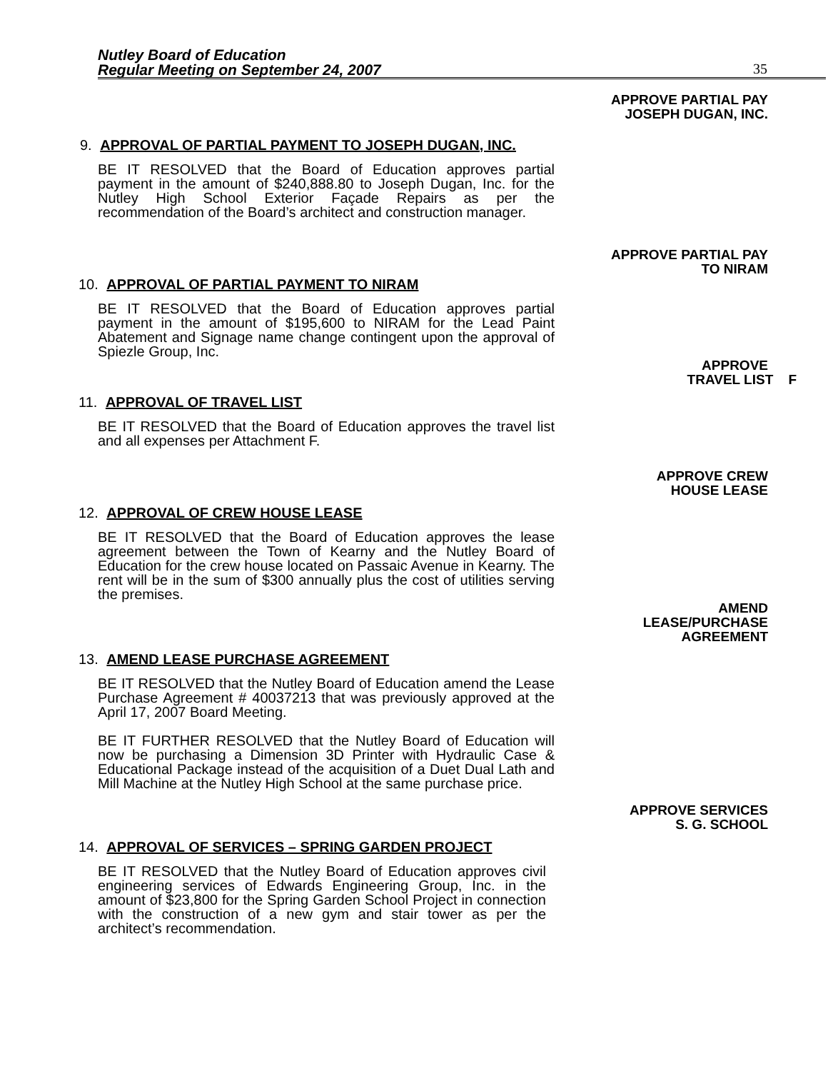Nutley Board of Education
Regular Meeting on September 24, 2007
35
APPROVE PARTIAL PAY
JOSEPH DUGAN, INC.
9. APPROVAL OF PARTIAL PAYMENT TO JOSEPH DUGAN, INC.
BE IT RESOLVED that the Board of Education approves partial payment in the amount of $240,888.80 to Joseph Dugan, Inc. for the Nutley High School Exterior Façade Repairs as per the recommendation of the Board’s architect and construction manager.
APPROVE PARTIAL PAY
TO NIRAM
10. APPROVAL OF PARTIAL PAYMENT TO NIRAM
BE IT RESOLVED that the Board of Education approves partial payment in the amount of $195,600 to NIRAM for the Lead Paint Abatement and Signage name change contingent upon the approval of Spiezle Group, Inc.
APPROVE
TRAVEL LIST F
11. APPROVAL OF TRAVEL LIST
BE IT RESOLVED that the Board of Education approves the travel list and all expenses per Attachment F.
APPROVE CREW
HOUSE LEASE
12. APPROVAL OF CREW HOUSE LEASE
BE IT RESOLVED that the Board of Education approves the lease agreement between the Town of Kearny and the Nutley Board of Education for the crew house located on Passaic Avenue in Kearny. The rent will be in the sum of $300 annually plus the cost of utilities serving the premises.
AMEND
LEASE/PURCHASE
AGREEMENT
13. AMEND LEASE PURCHASE AGREEMENT
BE IT RESOLVED that the Nutley Board of Education amend the Lease Purchase Agreement # 40037213 that was previously approved at the April 17, 2007 Board Meeting.
BE IT FURTHER RESOLVED that the Nutley Board of Education will now be purchasing a Dimension 3D Printer with Hydraulic Case & Educational Package instead of the acquisition of a Duet Dual Lath and Mill Machine at the Nutley High School at the same purchase price.
APPROVE SERVICES
S. G. SCHOOL
14. APPROVAL OF SERVICES – SPRING GARDEN PROJECT
BE IT RESOLVED that the Nutley Board of Education approves civil engineering services of Edwards Engineering Group, Inc. in the amount of $23,800 for the Spring Garden School Project in connection with the construction of a new gym and stair tower as per the architect’s recommendation.